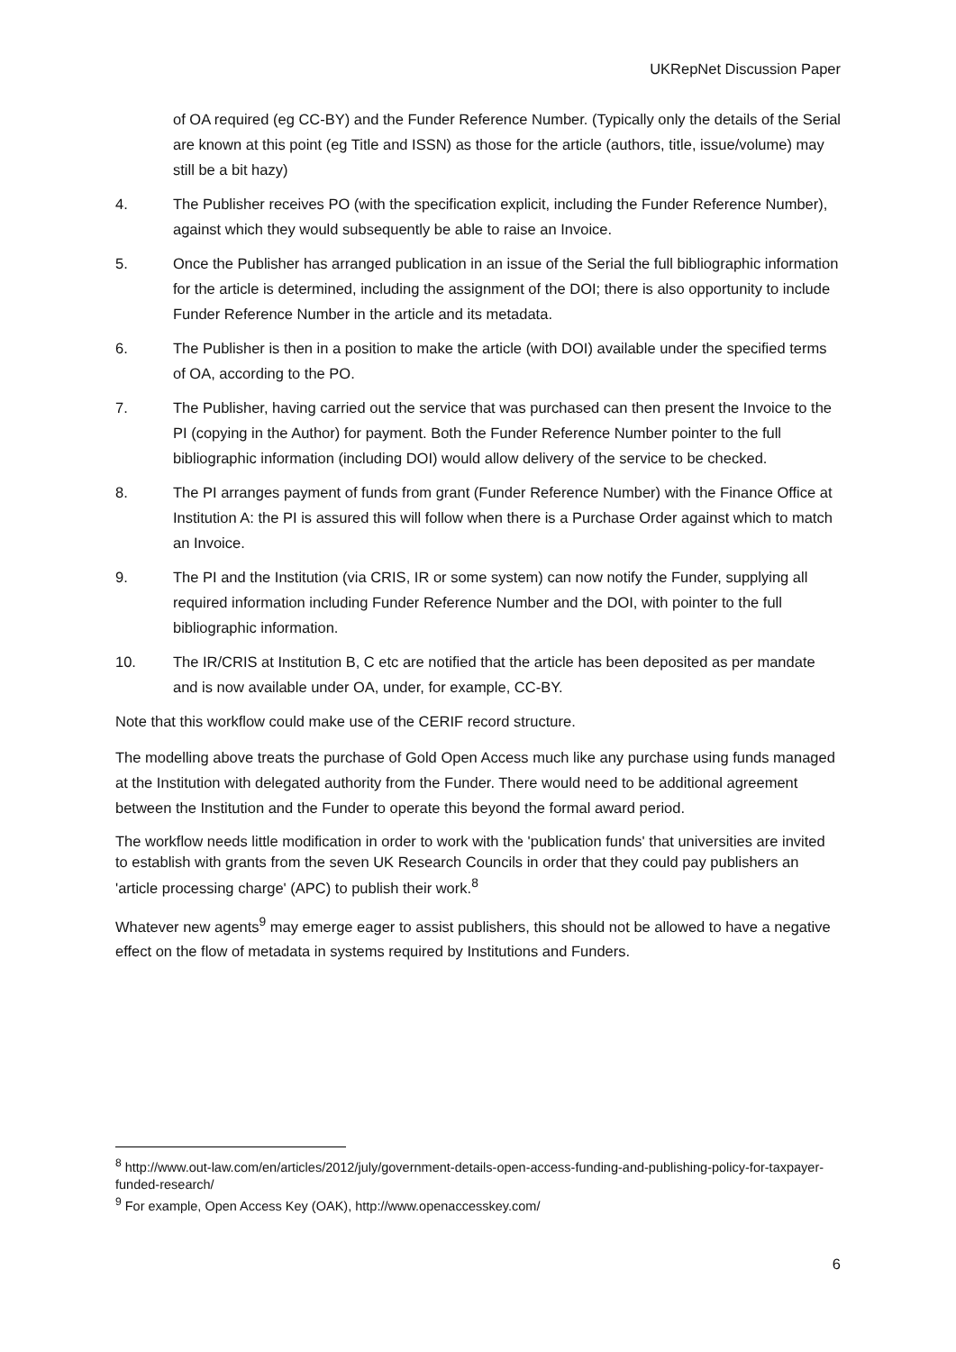UKRepNet Discussion Paper
of OA required (eg CC-BY) and the Funder Reference Number. (Typically only the details of the Serial are known at this point (eg Title and ISSN) as those for the article (authors, title, issue/volume) may still be a bit hazy)
4. The Publisher receives PO (with the specification explicit, including the Funder Reference Number), against which they would subsequently be able to raise an Invoice.
5. Once the Publisher has arranged publication in an issue of the Serial the full bibliographic information for the article is determined, including the assignment of the DOI; there is also opportunity to include Funder Reference Number in the article and its metadata.
6. The Publisher is then in a position to make the article (with DOI) available under the specified terms of OA, according to the PO.
7. The Publisher, having carried out the service that was purchased can then present the Invoice to the PI (copying in the Author) for payment. Both the Funder Reference Number pointer to the full bibliographic information (including DOI) would allow delivery of the service to be checked.
8. The PI arranges payment of funds from grant (Funder Reference Number) with the Finance Office at Institution A: the PI is assured this will follow when there is a Purchase Order against which to match an Invoice.
9. The PI and the Institution (via CRIS, IR or some system) can now notify the Funder, supplying all required information including Funder Reference Number and the DOI, with pointer to the full bibliographic information.
10. The IR/CRIS at Institution B, C etc are notified that the article has been deposited as per mandate and is now available under OA, under, for example, CC-BY.
Note that this workflow could make use of the CERIF record structure.
The modelling above treats the purchase of Gold Open Access much like any purchase using funds managed at the Institution with delegated authority from the Funder. There would need to be additional agreement between the Institution and the Funder to operate this beyond the formal award period.
The workflow needs little modification in order to work with the 'publication funds' that universities are invited to establish with grants from the seven UK Research Councils in order that they could pay publishers an 'article processing charge' (APC) to publish their work.<sup>8</sup>
Whatever new agents<sup>9</sup> may emerge eager to assist publishers, this should not be allowed to have a negative effect on the flow of metadata in systems required by Institutions and Funders.
<sup>8</sup> http://www.out-law.com/en/articles/2012/july/government-details-open-access-funding-and-publishing-policy-for-taxpayer-funded-research/
<sup>9</sup> For example, Open Access Key (OAK), http://www.openaccesskey.com/
6